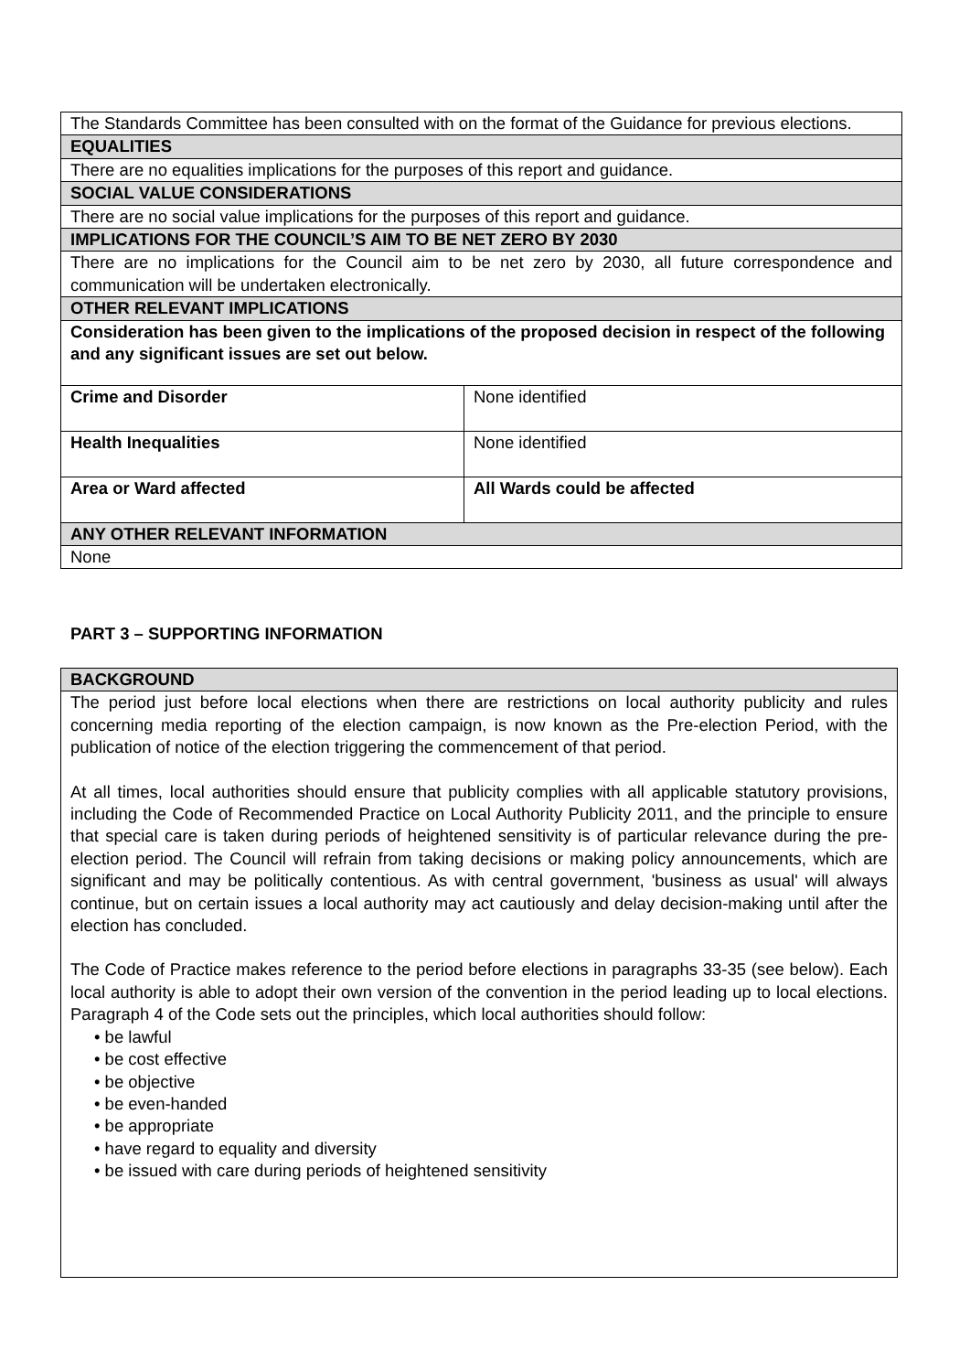| The Standards Committee has been consulted with on the format of the Guidance for previous elections. | |
| EQUALITIES | |
| There are no equalities implications for the purposes of this report and guidance. | |
| SOCIAL VALUE CONSIDERATIONS | |
| There are no social value implications for the purposes of this report and guidance. | |
| IMPLICATIONS FOR THE COUNCIL’S AIM TO BE NET ZERO BY 2030 | |
| There are no implications for the Council aim to be net zero by 2030, all future correspondence and communication will be undertaken electronically. | |
| OTHER RELEVANT IMPLICATIONS | |
| Consideration has been given to the implications of the proposed decision in respect of the following and any significant issues are set out below. | |
| Crime and Disorder | None identified |
| Health Inequalities | None identified |
| Area or Ward affected | All Wards could be affected |
| ANY OTHER RELEVANT INFORMATION | |
| None | |
PART 3 – SUPPORTING INFORMATION
| BACKGROUND |
| The period just before local elections when there are restrictions on local authority publicity and rules concerning media reporting of the election campaign, is now known as the Pre-election Period, with the publication of notice of the election triggering the commencement of that period. At all times, local authorities should ensure that publicity complies with all applicable statutory provisions, including the Code of Recommended Practice on Local Authority Publicity 2011, and the principle to ensure that special care is taken during periods of heightened sensitivity is of particular relevance during the pre-election period. The Council will refrain from taking decisions or making policy announcements, which are significant and may be politically contentious. As with central government, 'business as usual' will always continue, but on certain issues a local authority may act cautiously and delay decision-making until after the election has concluded. The Code of Practice makes reference to the period before elections in paragraphs 33-35 (see below). Each local authority is able to adopt their own version of the convention in the period leading up to local elections. Paragraph 4 of the Code sets out the principles, which local authorities should follow: • be lawful • be cost effective • be objective • be even-handed • be appropriate • have regard to equality and diversity • be issued with care during periods of heightened sensitivity |